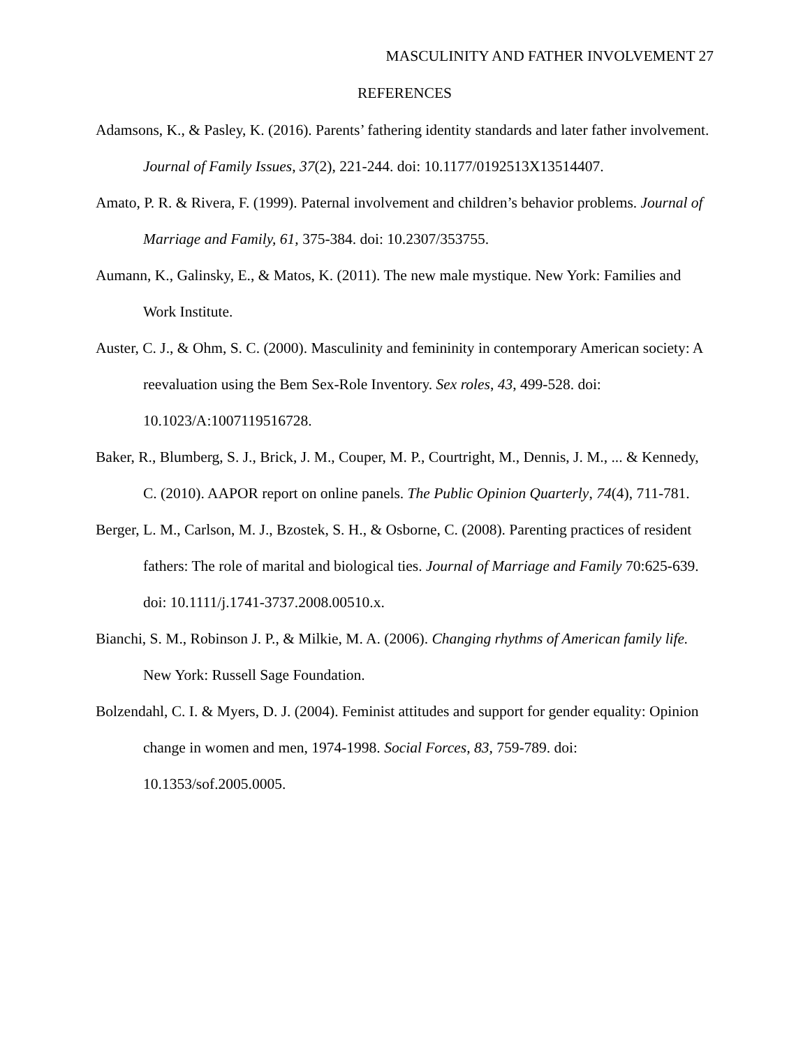MASCULINITY AND FATHER INVOLVEMENT 27
REFERENCES
Adamsons, K., & Pasley, K. (2016). Parents’ fathering identity standards and later father involvement. Journal of Family Issues, 37(2), 221-244. doi: 10.1177/0192513X13514407.
Amato, P. R. & Rivera, F. (1999). Paternal involvement and children’s behavior problems. Journal of Marriage and Family, 61, 375-384. doi: 10.2307/353755.
Aumann, K., Galinsky, E., & Matos, K. (2011). The new male mystique. New York: Families and Work Institute.
Auster, C. J., & Ohm, S. C. (2000). Masculinity and femininity in contemporary American society: A reevaluation using the Bem Sex-Role Inventory. Sex roles, 43, 499-528. doi: 10.1023/A:1007119516728.
Baker, R., Blumberg, S. J., Brick, J. M., Couper, M. P., Courtright, M., Dennis, J. M., ... & Kennedy, C. (2010). AAPOR report on online panels. The Public Opinion Quarterly, 74(4), 711-781.
Berger, L. M., Carlson, M. J., Bzostek, S. H., & Osborne, C. (2008). Parenting practices of resident fathers: The role of marital and biological ties. Journal of Marriage and Family 70:625-639. doi: 10.1111/j.1741-3737.2008.00510.x.
Bianchi, S. M., Robinson J. P., & Milkie, M. A. (2006). Changing rhythms of American family life. New York: Russell Sage Foundation.
Bolzendahl, C. I. & Myers, D. J. (2004). Feminist attitudes and support for gender equality: Opinion change in women and men, 1974-1998. Social Forces, 83, 759-789. doi: 10.1353/sof.2005.0005.